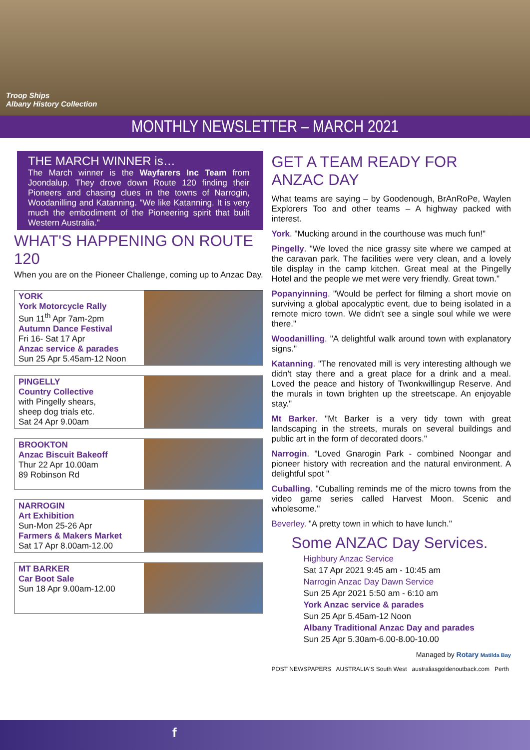Troop Ships
Albany History Collection
MONTHLY NEWSLETTER – MARCH 2021
THE MARCH WINNER is…
The March winner is the Wayfarers Inc Team from Joondalup. They drove down Route 120 finding their Pioneers and chasing clues in the towns of Narrogin, Woodanilling and Katanning. "We like Katanning. It is very much the embodiment of the Pioneering spirit that built Western Australia."
WHAT'S HAPPENING ON ROUTE 120
When you are on the Pioneer Challenge, coming up to Anzac Day.
YORK
York Motorcycle Rally
Sun 11<sup>th</sup> Apr 7am-2pm
Autumn Dance Festival
Fri 16- Sat 17 Apr
Anzac service & parades
Sun 25 Apr 5.45am-12 Noon
PINGELLY
Country Collective
with Pingelly shears,
sheep dog trials etc.
Sat 24 Apr 9.00am
BROOKTON
Anzac Biscuit Bakeoff
Thur 22 Apr 10.00am
89 Robinson Rd
NARROGIN
Art Exhibition
Sun-Mon 25-26 Apr
Farmers & Makers Market
Sat 17 Apr 8.00am-12.00
MT BARKER
Car Boot Sale
Sun 18 Apr 9.00am-12.00
GET A TEAM READY FOR ANZAC DAY
What teams are saying – by Goodenough, BrAnRoPe, Waylen Explorers Too and other teams – A highway packed with interest.
York. "Mucking around in the courthouse was much fun!"
Pingelly. "We loved the nice grassy site where we camped at the caravan park. The facilities were very clean, and a lovely tile display in the camp kitchen. Great meal at the Pingelly Hotel and the people we met were very friendly. Great town."
Popanyinning. "Would be perfect for filming a short movie on surviving a global apocalyptic event, due to being isolated in a remote micro town. We didn't see a single soul while we were there."
Woodanilling. "A delightful walk around town with explanatory signs."
Katanning. "The renovated mill is very interesting although we didn't stay there and a great place for a drink and a meal. Loved the peace and history of Twonkwillingup Reserve. And the murals in town brighten up the streetscape. An enjoyable stay."
Mt Barker. "Mt Barker is a very tidy town with great landscaping in the streets, murals on several buildings and public art in the form of decorated doors."
Narrogin. "Loved Gnarogin Park - combined Noongar and pioneer history with recreation and the natural environment. A delightful spot "
Cuballing. "Cuballing reminds me of the micro towns from the video game series called Harvest Moon. Scenic and wholesome."
Beverley. "A pretty town in which to have lunch."
Some ANZAC Day Services.
Highbury Anzac Service
Sat 17 Apr 2021 9:45 am - 10:45 am
Narrogin Anzac Day Dawn Service
Sun 25 Apr 2021 5:50 am - 6:10 am
York Anzac service & parades
Sun 25 Apr 5.45am-12 Noon
Albany Traditional Anzac Day and parades
Sun 25 Apr 5.30am-6.00-8.00-10.00
Managed by Rotary Matilda Bay
POST NEWSPAPERS AUSTRALIA'S South West australiasgoldenoutback.com Perth
f